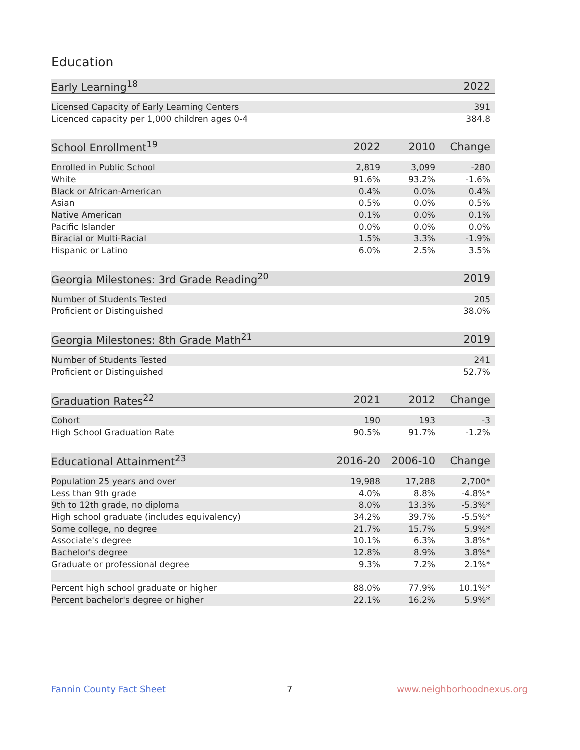Education
| Early Learning<sup>18</sup> | 2022 |
| --- | --- |
| Licensed Capacity of Early Learning Centers | 391 |
| Licenced capacity per 1,000 children ages 0-4 | 384.8 |
| School Enrollment<sup>19</sup> | 2022 | 2010 | Change |
| --- | --- | --- | --- |
| Enrolled in Public School | 2,819 | 3,099 | -280 |
| White | 91.6% | 93.2% | -1.6% |
| Black or African-American | 0.4% | 0.0% | 0.4% |
| Asian | 0.5% | 0.0% | 0.5% |
| Native American | 0.1% | 0.0% | 0.1% |
| Pacific Islander | 0.0% | 0.0% | 0.0% |
| Biracial or Multi-Racial | 1.5% | 3.3% | -1.9% |
| Hispanic or Latino | 6.0% | 2.5% | 3.5% |
| Georgia Milestones: 3rd Grade Reading<sup>20</sup> | 2019 |
| --- | --- |
| Number of Students Tested | 205 |
| Proficient or Distinguished | 38.0% |
| Georgia Milestones: 8th Grade Math<sup>21</sup> | 2019 |
| --- | --- |
| Number of Students Tested | 241 |
| Proficient or Distinguished | 52.7% |
| Graduation Rates<sup>22</sup> | 2021 | 2012 | Change |
| --- | --- | --- | --- |
| Cohort | 190 | 193 | -3 |
| High School Graduation Rate | 90.5% | 91.7% | -1.2% |
| Educational Attainment<sup>23</sup> | 2016-20 | 2006-10 | Change |
| --- | --- | --- | --- |
| Population 25 years and over | 19,988 | 17,288 | 2,700* |
| Less than 9th grade | 4.0% | 8.8% | -4.8%* |
| 9th to 12th grade, no diploma | 8.0% | 13.3% | -5.3%* |
| High school graduate (includes equivalency) | 34.2% | 39.7% | -5.5%* |
| Some college, no degree | 21.7% | 15.7% | 5.9%* |
| Associate's degree | 10.1% | 6.3% | 3.8%* |
| Bachelor's degree | 12.8% | 8.9% | 3.8%* |
| Graduate or professional degree | 9.3% | 7.2% | 2.1%* |
| Percent high school graduate or higher | 88.0% | 77.9% | 10.1%* |
| Percent bachelor's degree or higher | 22.1% | 16.2% | 5.9%* |
Fannin County Fact Sheet 7 www.neighborhoodnexus.org